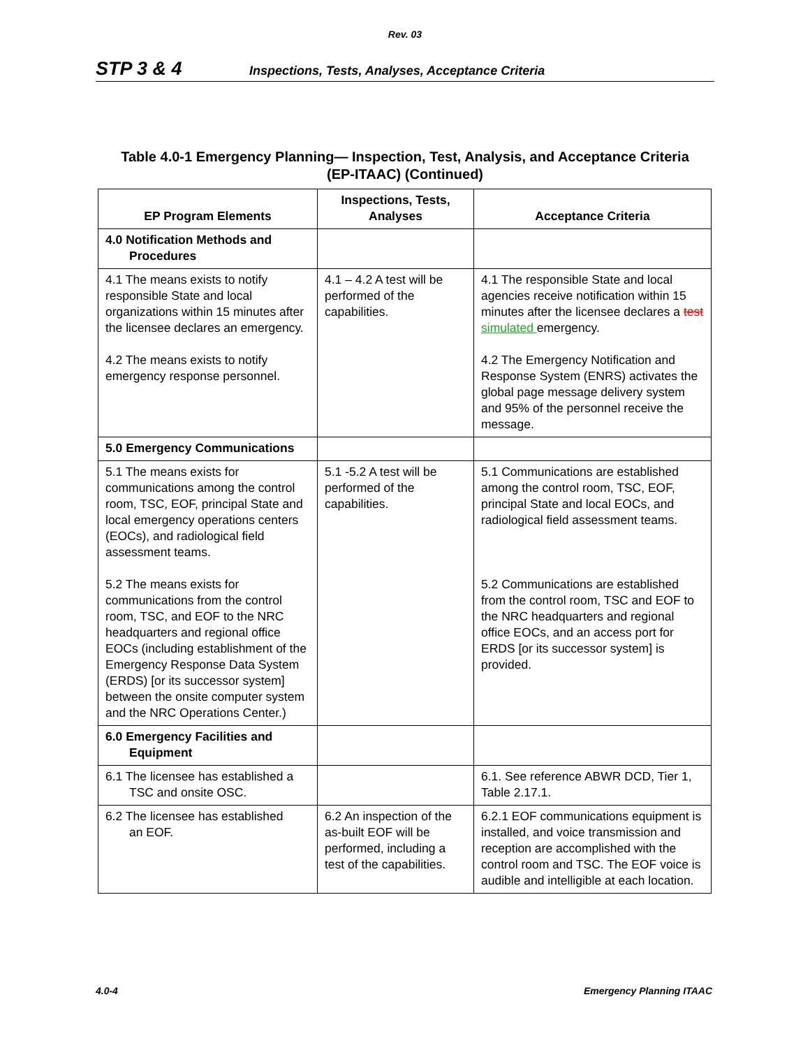Rev. 03
STP 3 & 4 Inspections, Tests, Analyses, Acceptance Criteria
Table 4.0-1 Emergency Planning— Inspection, Test, Analysis, and Acceptance Criteria
(EP-ITAAC) (Continued)
| EP Program Elements | Inspections, Tests, Analyses | Acceptance Criteria |
| --- | --- | --- |
| 4.0 Notification Methods and Procedures | | |
| 4.1 The means exists to notify responsible State and local organizations within 15 minutes after the licensee declares an emergency. 4.2 The means exists to notify emergency response personnel. | 4.1 – 4.2 A test will be performed of the capabilities. | 4.1 The responsible State and local agencies receive notification within 15 minutes after the licensee declares a test simulated emergency. 4.2 The Emergency Notification and Response System (ENRS) activates the global page message delivery system and 95% of the personnel receive the message. |
| 5.0 Emergency Communications | | |
| 5.1 The means exists for communications among the control room, TSC, EOF, principal State and local emergency operations centers (EOCs), and radiological field assessment teams. 5.2 The means exists for communications from the control room, TSC, and EOF to the NRC headquarters and regional office EOCs (including establishment of the Emergency Response Data System (ERDS) [or its successor system] between the onsite computer system and the NRC Operations Center.) | 5.1 -5.2 A test will be performed of the capabilities. | 5.1 Communications are established among the control room, TSC, EOF, principal State and local EOCs, and radiological field assessment teams. 5.2 Communications are established from the control room, TSC and EOF to the NRC headquarters and regional office EOCs, and an access port for ERDS [or its successor system] is provided. |
| 6.0 Emergency Facilities and Equipment | | |
| 6.1 The licensee has established a TSC and onsite OSC. | | 6.1. See reference ABWR DCD, Tier 1, Table 2.17.1. |
| 6.2 The licensee has established an EOF. | 6.2 An inspection of the as-built EOF will be performed, including a test of the capabilities. | 6.2.1 EOF communications equipment is installed, and voice transmission and reception are accomplished with the control room and TSC. The EOF voice is audible and intelligible at each location. |
4.0-4 Emergency Planning ITAAC